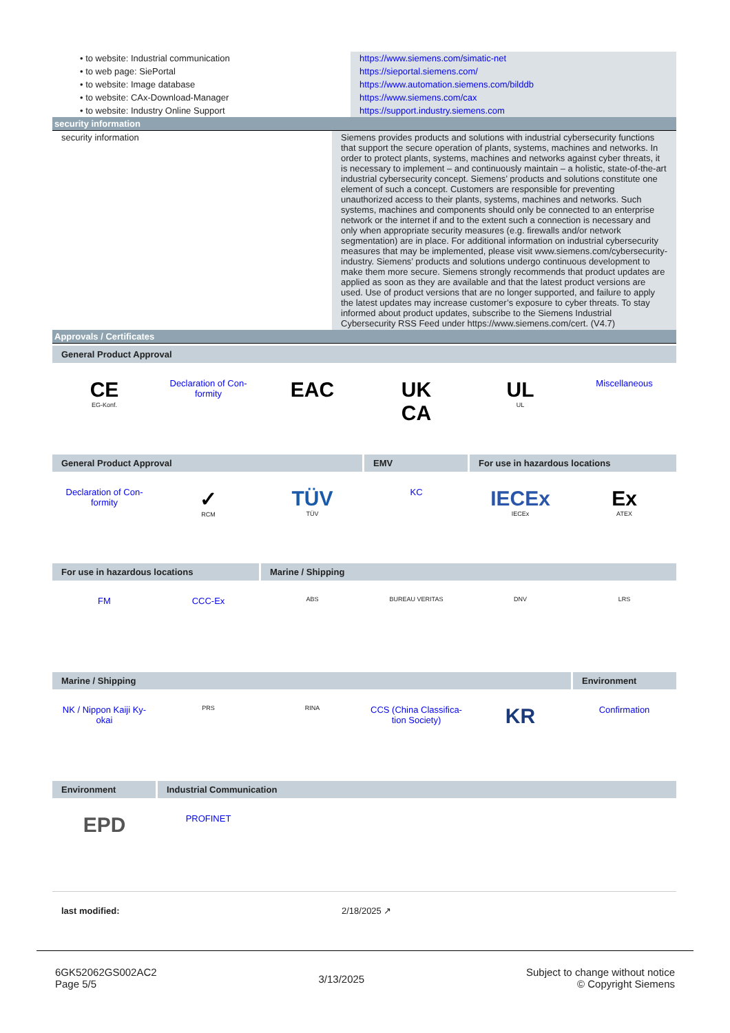| • to website: Industrial communication | https://www.siemens.com/simatic-net |
| • to web page: SiePortal | https://sieportal.siemens.com/ |
| • to website: Image database | https://www.automation.siemens.com/bilddb |
| • to website: CAx-Download-Manager | https://www.siemens.com/cax |
| • to website: Industry Online Support | https://support.industry.siemens.com |
security information
| security information | Siemens provides products and solutions with industrial cybersecurity functions that support the secure operation of plants, systems, machines and networks. In order to protect plants, systems, machines and networks against cyber threats, it is necessary to implement – and continuously maintain – a holistic, state-of-the-art industrial cybersecurity concept. Siemens’ products and solutions constitute one element of such a concept. Customers are responsible for preventing unauthorized access to their plants, systems, machines and networks. Such systems, machines and components should only be connected to an enterprise network or the internet if and to the extent such a connection is necessary and only when appropriate security measures (e.g. firewalls and/or network segmentation) are in place. For additional information on industrial cybersecurity measures that may be implemented, please visit www.siemens.com/cybersecurity-industry. Siemens’ products and solutions undergo continuous development to make them more secure. Siemens strongly recommends that product updates are applied as soon as they are available and that the latest product versions are used. Use of product versions that are no longer supported, and failure to apply the latest updates may increase customer’s exposure to cyber threats. To stay informed about product updates, subscribe to the Siemens Industrial Cybersecurity RSS Feed under https://www.siemens.com/cert. (V4.7) |
Approvals / Certificates
General Product Approval
CE
EG-Konf.
Declaration of Con-
formity
EAC UK
CA
UL
UL
Miscellaneous
General Product Approval EMV For use in hazardous locations
Declaration of Con-
formity
✓
RCM
TÜV
TÜV
KC
IECEx
IECEx
Ex
ATEX
For use in hazardous locations Marine / Shipping
FM CCC-Ex
ABS BUREAU VERITAS DNV LRS
Marine / Shipping Environment
NK / Nippon Kaiji Ky-
okai
PRS RINA
CCS (China Classifica-
tion Society)
KR
Confirmation
Environment Industrial Communication
EPD
PROFINET
last modified: 2/18/2025 ↗
6GK52062GS002AC2
Page 5/5
3/13/2025
Subject to change without notice
© Copyright Siemens